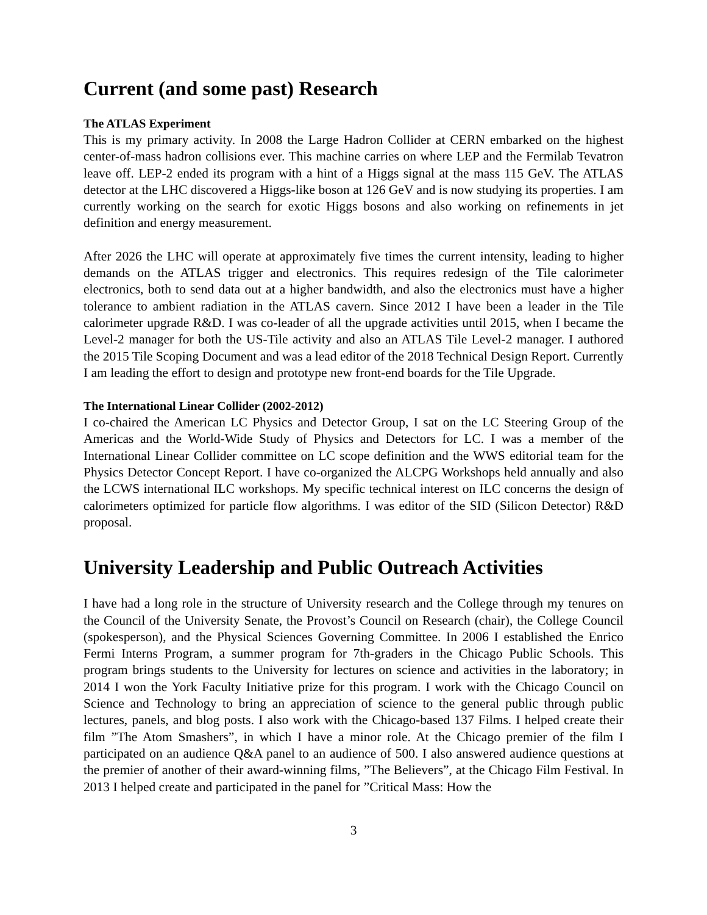Current (and some past) Research
The ATLAS Experiment
This is my primary activity. In 2008 the Large Hadron Collider at CERN embarked on the highest center-of-mass hadron collisions ever. This machine carries on where LEP and the Fermilab Tevatron leave off. LEP-2 ended its program with a hint of a Higgs signal at the mass 115 GeV. The ATLAS detector at the LHC discovered a Higgs-like boson at 126 GeV and is now studying its properties. I am currently working on the search for exotic Higgs bosons and also working on refinements in jet definition and energy measurement.
After 2026 the LHC will operate at approximately five times the current intensity, leading to higher demands on the ATLAS trigger and electronics. This requires redesign of the Tile calorimeter electronics, both to send data out at a higher bandwidth, and also the electronics must have a higher tolerance to ambient radiation in the ATLAS cavern. Since 2012 I have been a leader in the Tile calorimeter upgrade R&D. I was co-leader of all the upgrade activities until 2015, when I became the Level-2 manager for both the US-Tile activity and also an ATLAS Tile Level-2 manager. I authored the 2015 Tile Scoping Document and was a lead editor of the 2018 Technical Design Report. Currently I am leading the effort to design and prototype new front-end boards for the Tile Upgrade.
The International Linear Collider (2002-2012)
I co-chaired the American LC Physics and Detector Group, I sat on the LC Steering Group of the Americas and the World-Wide Study of Physics and Detectors for LC. I was a member of the International Linear Collider committee on LC scope definition and the WWS editorial team for the Physics Detector Concept Report. I have co-organized the ALCPG Workshops held annually and also the LCWS international ILC workshops. My specific technical interest on ILC concerns the design of calorimeters optimized for particle flow algorithms. I was editor of the SID (Silicon Detector) R&D proposal.
University Leadership and Public Outreach Activities
I have had a long role in the structure of University research and the College through my tenures on the Council of the University Senate, the Provost’s Council on Research (chair), the College Council (spokesperson), and the Physical Sciences Governing Committee. In 2006 I established the Enrico Fermi Interns Program, a summer program for 7th-graders in the Chicago Public Schools. This program brings students to the University for lectures on science and activities in the laboratory; in 2014 I won the York Faculty Initiative prize for this program. I work with the Chicago Council on Science and Technology to bring an appreciation of science to the general public through public lectures, panels, and blog posts. I also work with the Chicago-based 137 Films. I helped create their film ”The Atom Smashers”, in which I have a minor role. At the Chicago premier of the film I participated on an audience Q&A panel to an audience of 500. I also answered audience questions at the premier of another of their award-winning films, ”The Believers”, at the Chicago Film Festival. In 2013 I helped create and participated in the panel for ”Critical Mass: How the
3